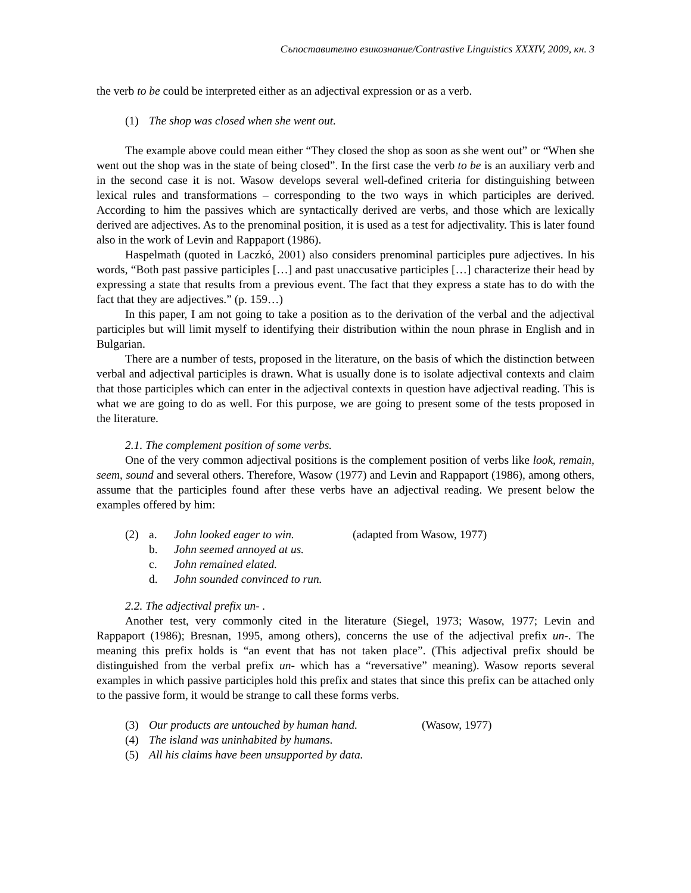Съпоставително езикознание/Contrastive Linguistics XXXIV, 2009, кн. 3
the verb to be could be interpreted either as an adjectival expression or as a verb.
(1) The shop was closed when she went out.
The example above could mean either “They closed the shop as soon as she went out” or “When she went out the shop was in the state of being closed”. In the first case the verb to be is an auxiliary verb and in the second case it is not. Wasow develops several well-defined criteria for distinguishing between lexical rules and transformations – corresponding to the two ways in which participles are derived. According to him the passives which are syntactically derived are verbs, and those which are lexically derived are adjectives. As to the prenominal position, it is used as a test for adjectivality. This is later found also in the work of Levin and Rappaport (1986).
Haspelmath (quoted in Laczkó, 2001) also considers prenominal participles pure adjectives. In his words, “Both past passive participles […] and past unaccusative participles […] characterize their head by expressing a state that results from a previous event. The fact that they express a state has to do with the fact that they are adjectives.” (p. 159…)
In this paper, I am not going to take a position as to the derivation of the verbal and the adjectival participles but will limit myself to identifying their distribution within the noun phrase in English and in Bulgarian.
There are a number of tests, proposed in the literature, on the basis of which the distinction between verbal and adjectival participles is drawn. What is usually done is to isolate adjectival contexts and claim that those participles which can enter in the adjectival contexts in question have adjectival reading. This is what we are going to do as well. For this purpose, we are going to present some of the tests proposed in the literature.
2.1. The complement position of some verbs.
One of the very common adjectival positions is the complement position of verbs like look, remain, seem, sound and several others. Therefore, Wasow (1977) and Levin and Rappaport (1986), among others, assume that the participles found after these verbs have an adjectival reading. We present below the examples offered by him:
(2) a. John looked eager to win. (adapted from Wasow, 1977)
b. John seemed annoyed at us.
c. John remained elated.
d. John sounded convinced to run.
2.2. The adjectival prefix un- .
Another test, very commonly cited in the literature (Siegel, 1973; Wasow, 1977; Levin and Rappaport (1986); Bresnan, 1995, among others), concerns the use of the adjectival prefix un-. The meaning this prefix holds is “an event that has not taken place”. (This adjectival prefix should be distinguished from the verbal prefix un- which has a “reversative” meaning). Wasow reports several examples in which passive participles hold this prefix and states that since this prefix can be attached only to the passive form, it would be strange to call these forms verbs.
(3) Our products are untouched by human hand. (Wasow, 1977)
(4) The island was uninhabited by humans.
(5) All his claims have been unsupported by data.